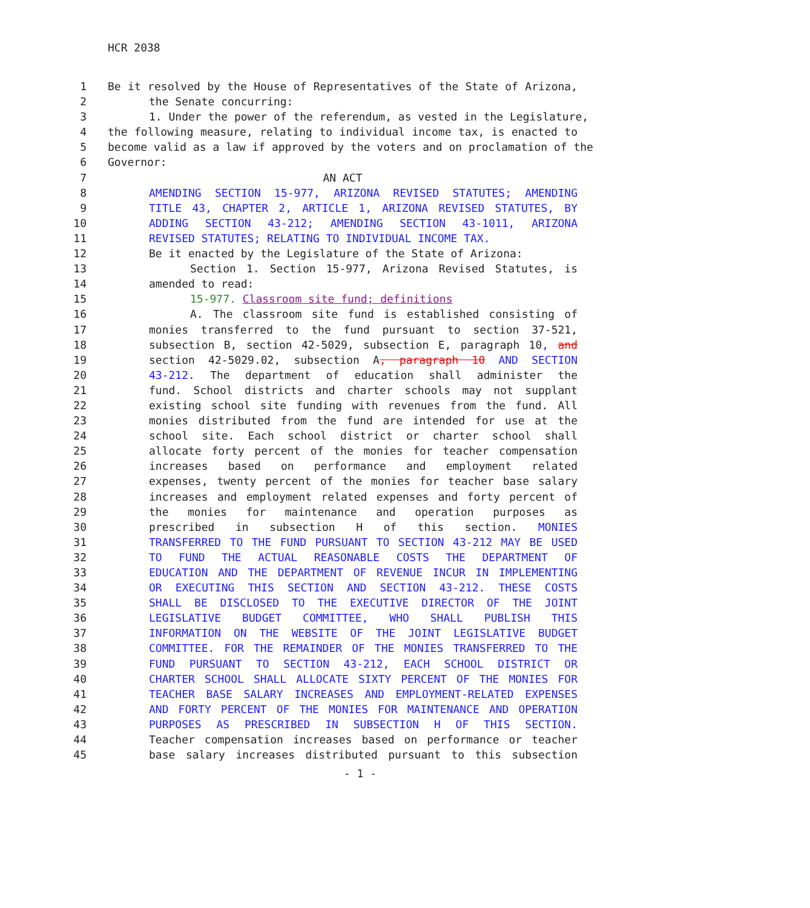HCR 2038
1 Be it resolved by the House of Representatives of the State of Arizona,
2 the Senate concurring:
3 1. Under the power of the referendum, as vested in the Legislature,
4 the following measure, relating to individual income tax, is enacted to
5 become valid as a law if approved by the voters and on proclamation of the
6 Governor:
7 AN ACT
8 AMENDING SECTION 15-977, ARIZONA REVISED STATUTES; AMENDING
9 TITLE 43, CHAPTER 2, ARTICLE 1, ARIZONA REVISED STATUTES, BY
10 ADDING SECTION 43-212; AMENDING SECTION 43-1011, ARIZONA
11 REVISED STATUTES; RELATING TO INDIVIDUAL INCOME TAX.
12 Be it enacted by the Legislature of the State of Arizona:
13 Section 1. Section 15-977, Arizona Revised Statutes, is
14 amended to read:
15 15-977. Classroom site fund; definitions
16 A. The classroom site fund is established consisting of
17 monies transferred to the fund pursuant to section 37-521,
18 subsection B, section 42-5029, subsection E, paragraph 10, and
19 section 42-5029.02, subsection A, paragraph 10 AND SECTION
20 43-212. The department of education shall administer the
21 fund. School districts and charter schools may not supplant
22 existing school site funding with revenues from the fund. All
23 monies distributed from the fund are intended for use at the
24 school site. Each school district or charter school shall
25 allocate forty percent of the monies for teacher compensation
26 increases based on performance and employment related
27 expenses, twenty percent of the monies for teacher base salary
28 increases and employment related expenses and forty percent of
29 the monies for maintenance and operation purposes as
30 prescribed in subsection H of this section. MONIES
31 TRANSFERRED TO THE FUND PURSUANT TO SECTION 43-212 MAY BE USED
32 TO FUND THE ACTUAL REASONABLE COSTS THE DEPARTMENT OF
33 EDUCATION AND THE DEPARTMENT OF REVENUE INCUR IN IMPLEMENTING
34 OR EXECUTING THIS SECTION AND SECTION 43-212. THESE COSTS
35 SHALL BE DISCLOSED TO THE EXECUTIVE DIRECTOR OF THE JOINT
36 LEGISLATIVE BUDGET COMMITTEE, WHO SHALL PUBLISH THIS
37 INFORMATION ON THE WEBSITE OF THE JOINT LEGISLATIVE BUDGET
38 COMMITTEE. FOR THE REMAINDER OF THE MONIES TRANSFERRED TO THE
39 FUND PURSUANT TO SECTION 43-212, EACH SCHOOL DISTRICT OR
40 CHARTER SCHOOL SHALL ALLOCATE SIXTY PERCENT OF THE MONIES FOR
41 TEACHER BASE SALARY INCREASES AND EMPLOYMENT-RELATED EXPENSES
42 AND FORTY PERCENT OF THE MONIES FOR MAINTENANCE AND OPERATION
43 PURPOSES AS PRESCRIBED IN SUBSECTION H OF THIS SECTION.
44 Teacher compensation increases based on performance or teacher
45 base salary increases distributed pursuant to this subsection
- 1 -